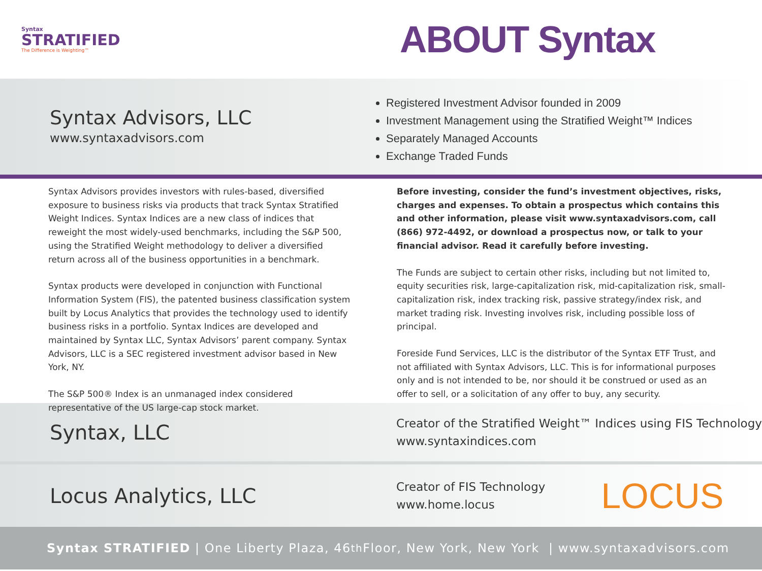Syntax
STRATIFIED
The Difference is Weighting™
ABOUT Syntax
Syntax Advisors, LLC
www.syntaxadvisors.com
Registered Investment Advisor founded in 2009
Investment Management using the Stratified Weight™ Indices
Separately Managed Accounts
Exchange Traded Funds
Syntax Advisors provides investors with rules-based, diversified exposure to business risks via products that track Syntax Stratified Weight Indices. Syntax Indices are a new class of indices that reweight the most widely-used benchmarks, including the S&P 500, using the Stratified Weight methodology to deliver a diversified return across all of the business opportunities in a benchmark.
Syntax products were developed in conjunction with Functional Information System (FIS), the patented business classification system built by Locus Analytics that provides the technology used to identify business risks in a portfolio. Syntax Indices are developed and maintained by Syntax LLC, Syntax Advisors’ parent company. Syntax Advisors, LLC is a SEC registered investment advisor based in New York, NY.
The S&P 500® Index is an unmanaged index considered representative of the US large-cap stock market.
Before investing, consider the fund’s investment objectives, risks, charges and expenses. To obtain a prospectus which contains this and other information, please visit www.syntaxadvisors.com, call (866) 972-4492, or download a prospectus now, or talk to your financial advisor. Read it carefully before investing.
The Funds are subject to certain other risks, including but not limited to, equity securities risk, large-capitalization risk, mid-capitalization risk, small-capitalization risk, index tracking risk, passive strategy/index risk, and market trading risk. Investing involves risk, including possible loss of principal.
Foreside Fund Services, LLC is the distributor of the Syntax ETF Trust, and not affiliated with Syntax Advisors, LLC. This is for informational purposes only and is not intended to be, nor should it be construed or used as an offer to sell, or a solicitation of any offer to buy, any security.
Syntax, LLC
Creator of the Stratified Weight™ Indices using FIS Technology
www.syntaxindices.com
Locus Analytics, LLC
Creator of FIS Technology
www.home.locus
LOCUS
Syntax STRATIFIED | One Liberty Plaza, 46<sup>th</sup> Floor, New York, New York | www.syntaxadvisors.com